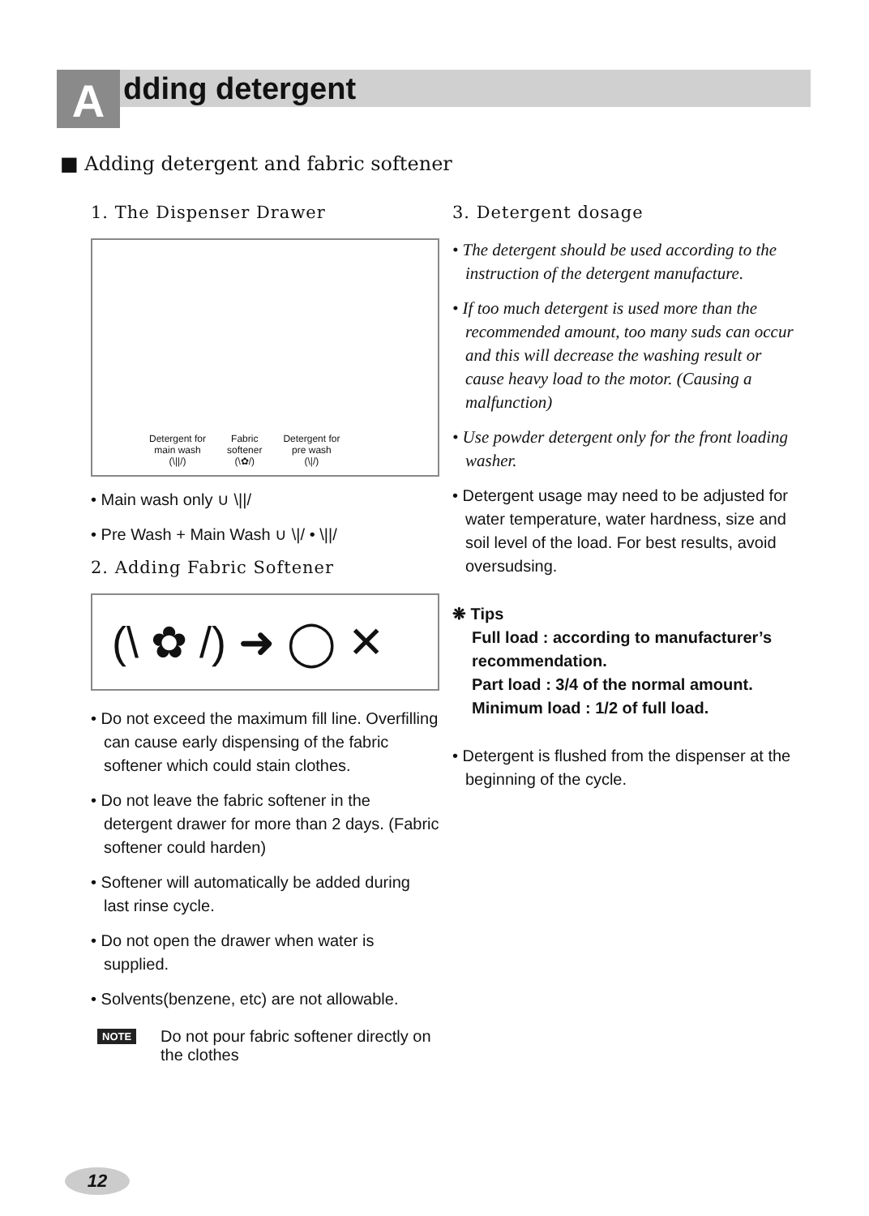A dding detergent
■ Adding detergent and fabric softener
1. The Dispenser Drawer
Detergent for
main wash
(\||/)
Fabric
softener
(\✿/)
Detergent for
pre wash
(\|/)
• Main wash only ∪ \||/
• Pre Wash + Main Wash ∪ \|/ • \||/
2. Adding Fabric Softener
(\ ✿ /) ➜ ◯ ✕
• Do not exceed the maximum fill line. Overfilling can cause early dispensing of the fabric softener which could stain clothes.
• Do not leave the fabric softener in the detergent drawer for more than 2 days. (Fabric softener could harden)
• Softener will automatically be added during last rinse cycle.
• Do not open the drawer when water is supplied.
• Solvents(benzene, etc) are not allowable.
NOTE Do not pour fabric softener directly on the clothes
3. Detergent dosage
• The detergent should be used according to the instruction of the detergent manufacture.
• If too much detergent is used more than the recommended amount, too many suds can occur and this will decrease the washing result or cause heavy load to the motor. (Causing a malfunction)
• Use powder detergent only for the front loading washer.
• Detergent usage may need to be adjusted for water temperature, water hardness, size and soil level of the load. For best results, avoid oversudsing.
❋ Tips
Full load : according to manufacturer’s recommendation.
Part load : 3/4 of the normal amount.
Minimum load : 1/2 of full load.
• Detergent is flushed from the dispenser at the beginning of the cycle.
12